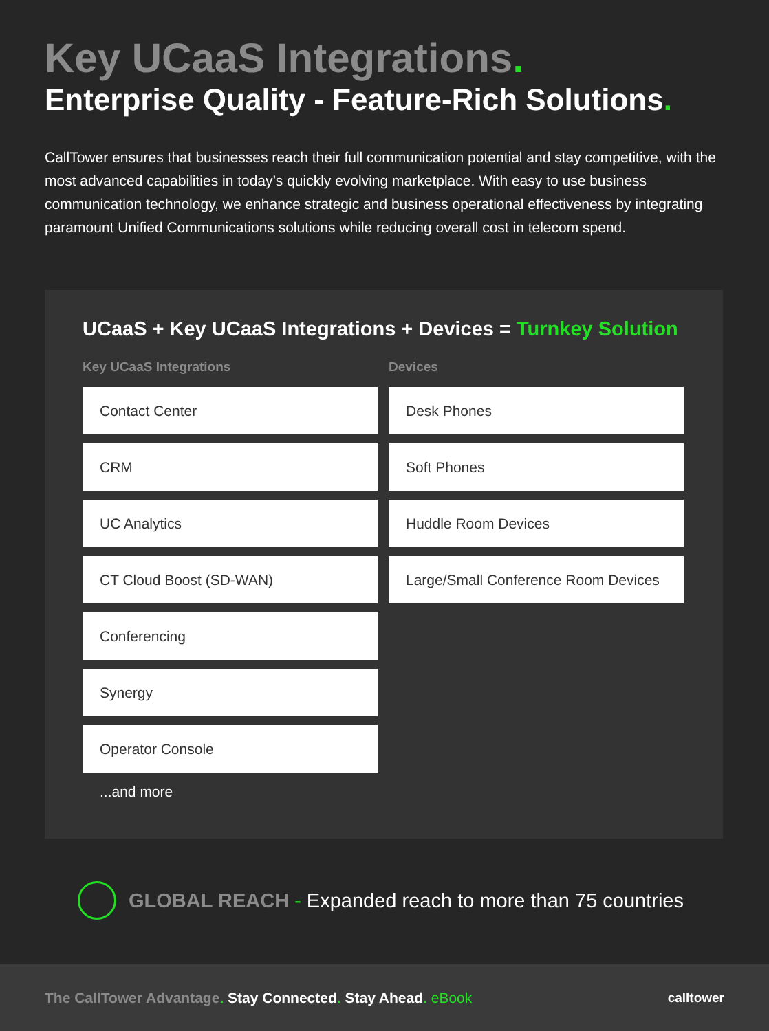Key UCaaS Integrations.
Enterprise Quality - Feature-Rich Solutions.
CallTower ensures that businesses reach their full communication potential and stay competitive, with the most advanced capabilities in today’s quickly evolving marketplace. With easy to use business communication technology, we enhance strategic and business operational effectiveness by integrating paramount Unified Communications solutions while reducing overall cost in telecom spend.
UCaaS + Key UCaaS Integrations + Devices = Turnkey Solution
Key UCaaS Integrations
Contact Center
CRM
UC Analytics
CT Cloud Boost (SD-WAN)
Conferencing
Synergy
Operator Console
...and more
Devices
Desk Phones
Soft Phones
Huddle Room Devices
Large/Small Conference Room Devices
GLOBAL REACH - Expanded reach to more than 75 countries
The CallTower Advantage. Stay Connected. Stay Ahead. eBook
calltower